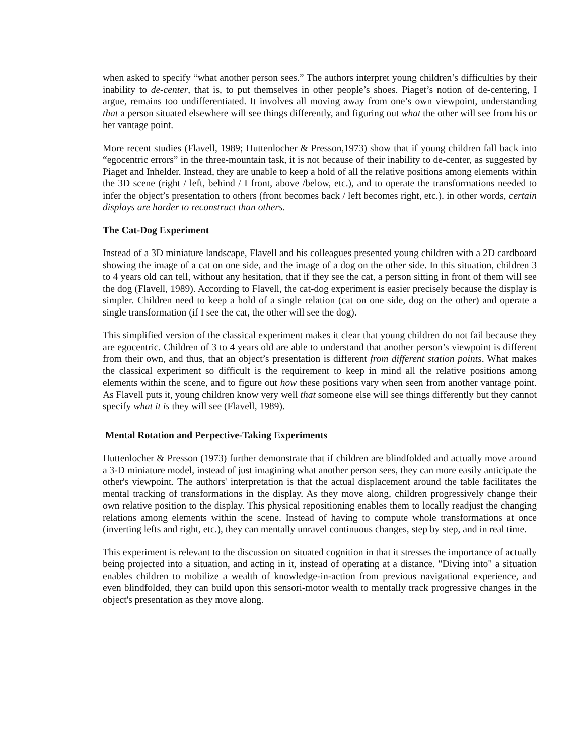when asked to specify “what another person sees.” The authors interpret young children’s difficulties by their inability to de-center, that is, to put themselves in other people’s shoes. Piaget’s notion of de-centering, I argue, remains too undifferentiated. It involves all moving away from one’s own viewpoint, understanding that a person situated elsewhere will see things differently, and figuring out what the other will see from his or her vantage point.
More recent studies (Flavell, 1989; Huttenlocher & Presson,1973) show that if young children fall back into “egocentric errors” in the three-mountain task, it is not because of their inability to de-center, as suggested by Piaget and Inhelder. Instead, they are unable to keep a hold of all the relative positions among elements within the 3D scene (right / left, behind / I front, above /below, etc.), and to operate the transformations needed to infer the object’s presentation to others (front becomes back / left becomes right, etc.). in other words, certain displays are harder to reconstruct than others.
The Cat-Dog Experiment
Instead of a 3D miniature landscape, Flavell and his colleagues presented young children with a 2D cardboard showing the image of a cat on one side, and the image of a dog on the other side. In this situation, children 3 to 4 years old can tell, without any hesitation, that if they see the cat, a person sitting in front of them will see the dog (Flavell, 1989). According to Flavell, the cat-dog experiment is easier precisely because the display is simpler. Children need to keep a hold of a single relation (cat on one side, dog on the other) and operate a single transformation (if I see the cat, the other will see the dog).
This simplified version of the classical experiment makes it clear that young children do not fail because they are egocentric. Children of 3 to 4 years old are able to understand that another person’s viewpoint is different from their own, and thus, that an object’s presentation is different from different station points. What makes the classical experiment so difficult is the requirement to keep in mind all the relative positions among elements within the scene, and to figure out how these positions vary when seen from another vantage point. As Flavell puts it, young children know very well that someone else will see things differently but they cannot specify what it is they will see (Flavell, 1989).
Mental Rotation and Perpective-Taking Experiments
Huttenlocher & Presson (1973) further demonstrate that if children are blindfolded and actually move around a 3-D miniature model, instead of just imagining what another person sees, they can more easily anticipate the other's viewpoint. The authors' interpretation is that the actual displacement around the table facilitates the mental tracking of transformations in the display. As they move along, children progressively change their own relative position to the display. This physical repositioning enables them to locally readjust the changing relations among elements within the scene. Instead of having to compute whole transformations at once (inverting lefts and right, etc.), they can mentally unravel continuous changes, step by step, and in real time.
This experiment is relevant to the discussion on situated cognition in that it stresses the importance of actually being projected into a situation, and acting in it, instead of operating at a distance. "Diving into" a situation enables children to mobilize a wealth of knowledge-in-action from previous navigational experience, and even blindfolded, they can build upon this sensori-motor wealth to mentally track progressive changes in the object's presentation as they move along.